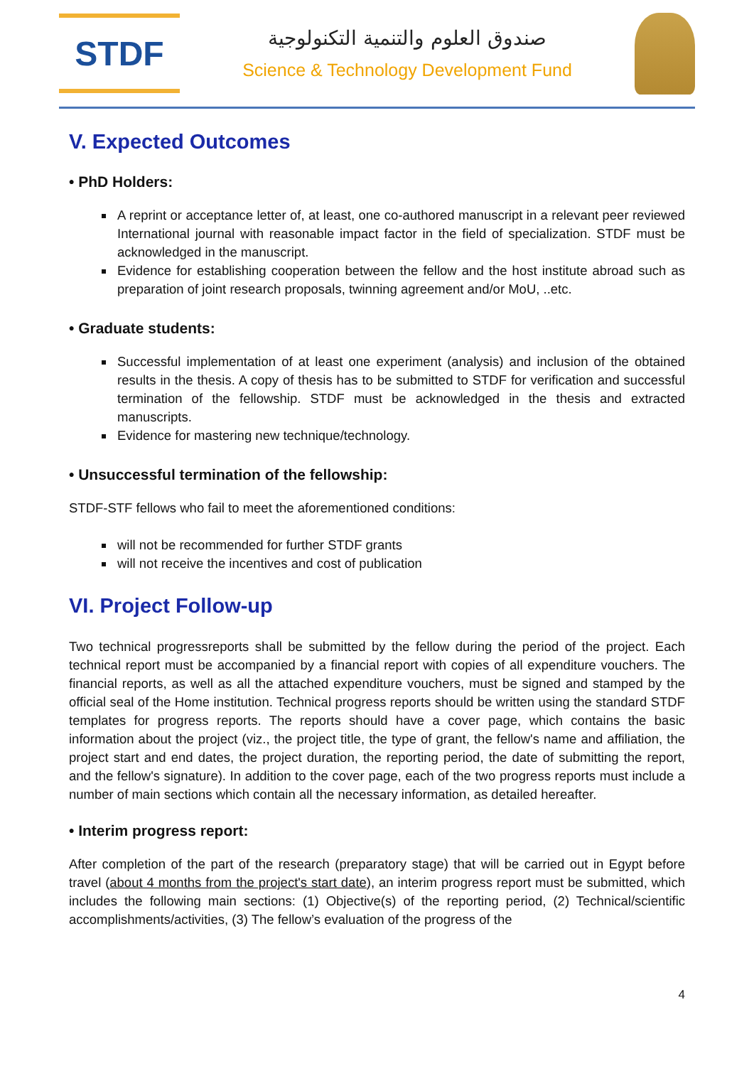STDF
صندوق العلوم والتنمية التكنولوجية
Science & Technology Development Fund
V. Expected Outcomes
• PhD Holders:
A reprint or acceptance letter of, at least, one co-authored manuscript in a relevant peer reviewed International journal with reasonable impact factor in the field of specialization. STDF must be acknowledged in the manuscript.
Evidence for establishing cooperation between the fellow and the host institute abroad such as preparation of joint research proposals, twinning agreement and/or MoU, ..etc.
• Graduate students:
Successful implementation of at least one experiment (analysis) and inclusion of the obtained results in the thesis. A copy of thesis has to be submitted to STDF for verification and successful termination of the fellowship. STDF must be acknowledged in the thesis and extracted manuscripts.
Evidence for mastering new technique/technology.
• Unsuccessful termination of the fellowship:
STDF-STF fellows who fail to meet the aforementioned conditions:
will not be recommended for further STDF grants
will not receive the incentives and cost of publication
VI. Project Follow-up
Two technical progressreports shall be submitted by the fellow during the period of the project. Each technical report must be accompanied by a financial report with copies of all expenditure vouchers. The financial reports, as well as all the attached expenditure vouchers, must be signed and stamped by the official seal of the Home institution. Technical progress reports should be written using the standard STDF templates for progress reports. The reports should have a cover page, which contains the basic information about the project (viz., the project title, the type of grant, the fellow's name and affiliation, the project start and end dates, the project duration, the reporting period, the date of submitting the report, and the fellow's signature). In addition to the cover page, each of the two progress reports must include a number of main sections which contain all the necessary information, as detailed hereafter.
• Interim progress report:
After completion of the part of the research (preparatory stage) that will be carried out in Egypt before travel (about 4 months from the project's start date), an interim progress report must be submitted, which includes the following main sections: (1) Objective(s) of the reporting period, (2) Technical/scientific accomplishments/activities, (3) The fellow’s evaluation of the progress of the
4